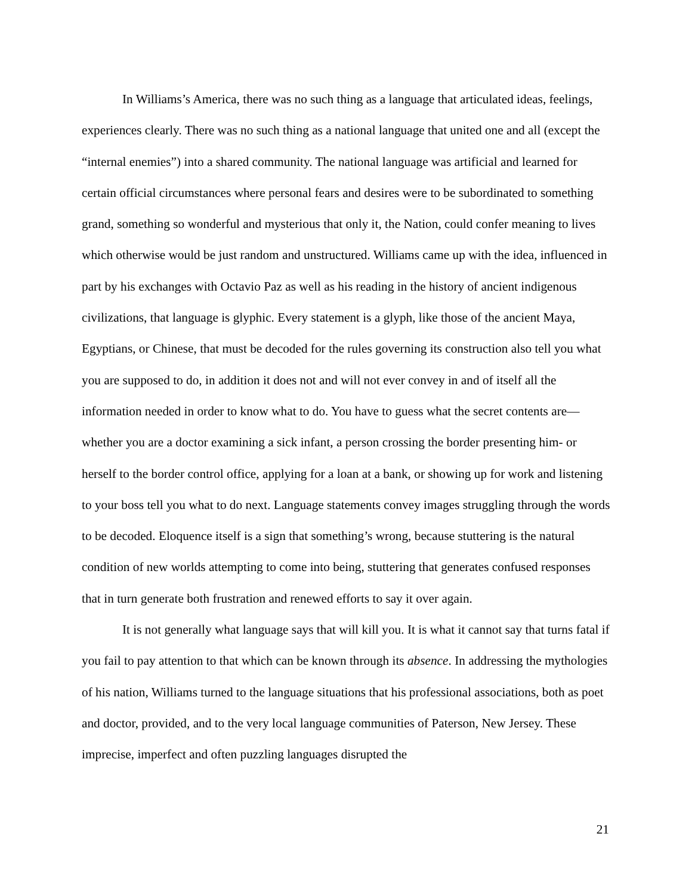In Williams’s America, there was no such thing as a language that articulated ideas, feelings, experiences clearly. There was no such thing as a national language that united one and all (except the “internal enemies”) into a shared community. The national language was artificial and learned for certain official circumstances where personal fears and desires were to be subordinated to something grand, something so wonderful and mysterious that only it, the Nation, could confer meaning to lives which otherwise would be just random and unstructured. Williams came up with the idea, influenced in part by his exchanges with Octavio Paz as well as his reading in the history of ancient indigenous civilizations, that language is glyphic. Every statement is a glyph, like those of the ancient Maya, Egyptians, or Chinese, that must be decoded for the rules governing its construction also tell you what you are supposed to do, in addition it does not and will not ever convey in and of itself all the information needed in order to know what to do. You have to guess what the secret contents are—whether you are a doctor examining a sick infant, a person crossing the border presenting him- or herself to the border control office, applying for a loan at a bank, or showing up for work and listening to your boss tell you what to do next. Language statements convey images struggling through the words to be decoded. Eloquence itself is a sign that something’s wrong, because stuttering is the natural condition of new worlds attempting to come into being, stuttering that generates confused responses that in turn generate both frustration and renewed efforts to say it over again.
It is not generally what language says that will kill you. It is what it cannot say that turns fatal if you fail to pay attention to that which can be known through its absence. In addressing the mythologies of his nation, Williams turned to the language situations that his professional associations, both as poet and doctor, provided, and to the very local language communities of Paterson, New Jersey. These imprecise, imperfect and often puzzling languages disrupted the
21